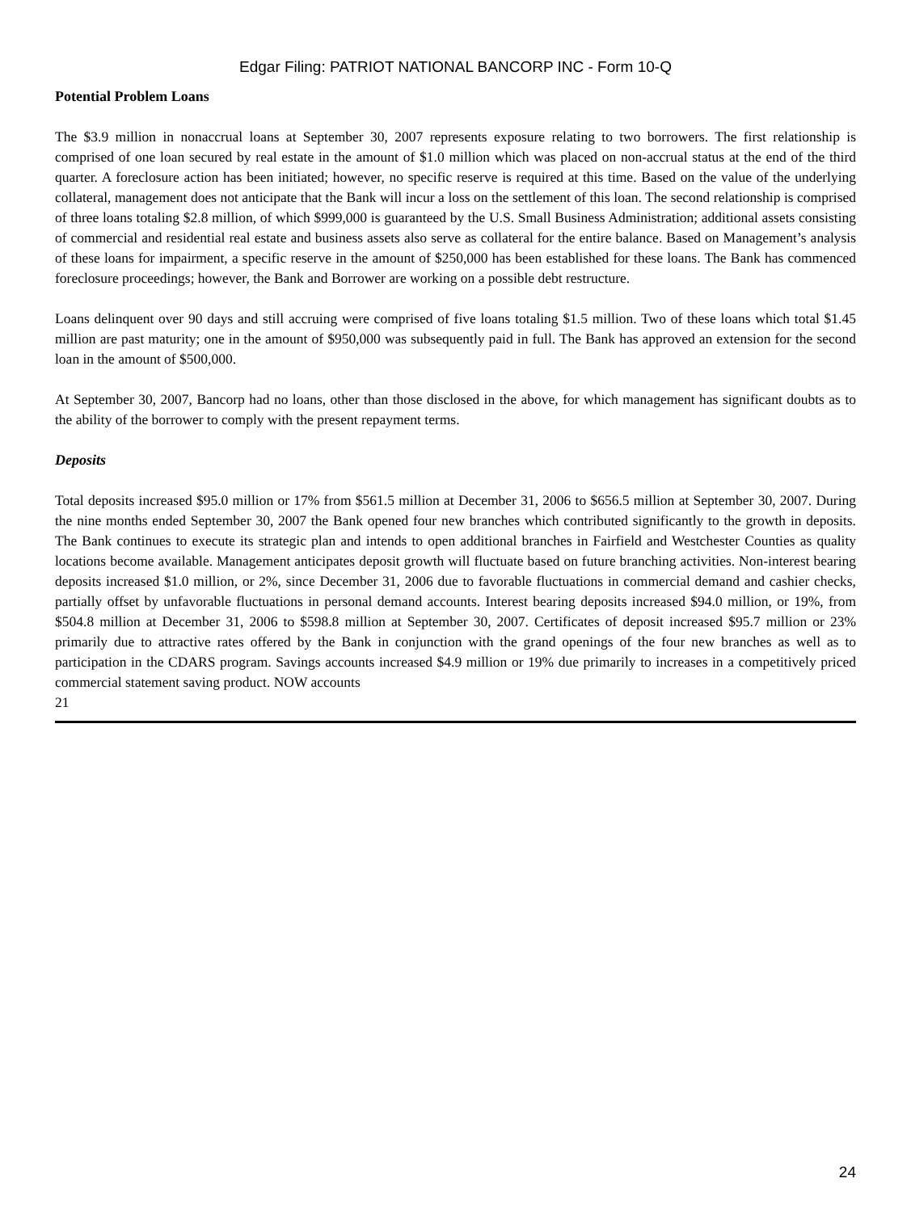Edgar Filing: PATRIOT NATIONAL BANCORP INC - Form 10-Q
Potential Problem Loans
The $3.9 million in nonaccrual loans at September 30, 2007 represents exposure relating to two borrowers. The first relationship is comprised of one loan secured by real estate in the amount of $1.0 million which was placed on non-accrual status at the end of the third quarter. A foreclosure action has been initiated; however, no specific reserve is required at this time. Based on the value of the underlying collateral, management does not anticipate that the Bank will incur a loss on the settlement of this loan. The second relationship is comprised of three loans totaling $2.8 million, of which $999,000 is guaranteed by the U.S. Small Business Administration; additional assets consisting of commercial and residential real estate and business assets also serve as collateral for the entire balance. Based on Management’s analysis of these loans for impairment, a specific reserve in the amount of $250,000 has been established for these loans. The Bank has commenced foreclosure proceedings; however, the Bank and Borrower are working on a possible debt restructure.
Loans delinquent over 90 days and still accruing were comprised of five loans totaling $1.5 million. Two of these loans which total $1.45 million are past maturity; one in the amount of $950,000 was subsequently paid in full. The Bank has approved an extension for the second loan in the amount of $500,000.
At September 30, 2007, Bancorp had no loans, other than those disclosed in the above, for which management has significant doubts as to the ability of the borrower to comply with the present repayment terms.
Deposits
Total deposits increased $95.0 million or 17% from $561.5 million at December 31, 2006 to $656.5 million at September 30, 2007. During the nine months ended September 30, 2007 the Bank opened four new branches which contributed significantly to the growth in deposits. The Bank continues to execute its strategic plan and intends to open additional branches in Fairfield and Westchester Counties as quality locations become available. Management anticipates deposit growth will fluctuate based on future branching activities. Non-interest bearing deposits increased $1.0 million, or 2%, since December 31, 2006 due to favorable fluctuations in commercial demand and cashier checks, partially offset by unfavorable fluctuations in personal demand accounts. Interest bearing deposits increased $94.0 million, or 19%, from $504.8 million at December 31, 2006 to $598.8 million at September 30, 2007. Certificates of deposit increased $95.7 million or 23% primarily due to attractive rates offered by the Bank in conjunction with the grand openings of the four new branches as well as to participation in the CDARS program. Savings accounts increased $4.9 million or 19% due primarily to increases in a competitively priced commercial statement saving product. NOW accounts
21
24